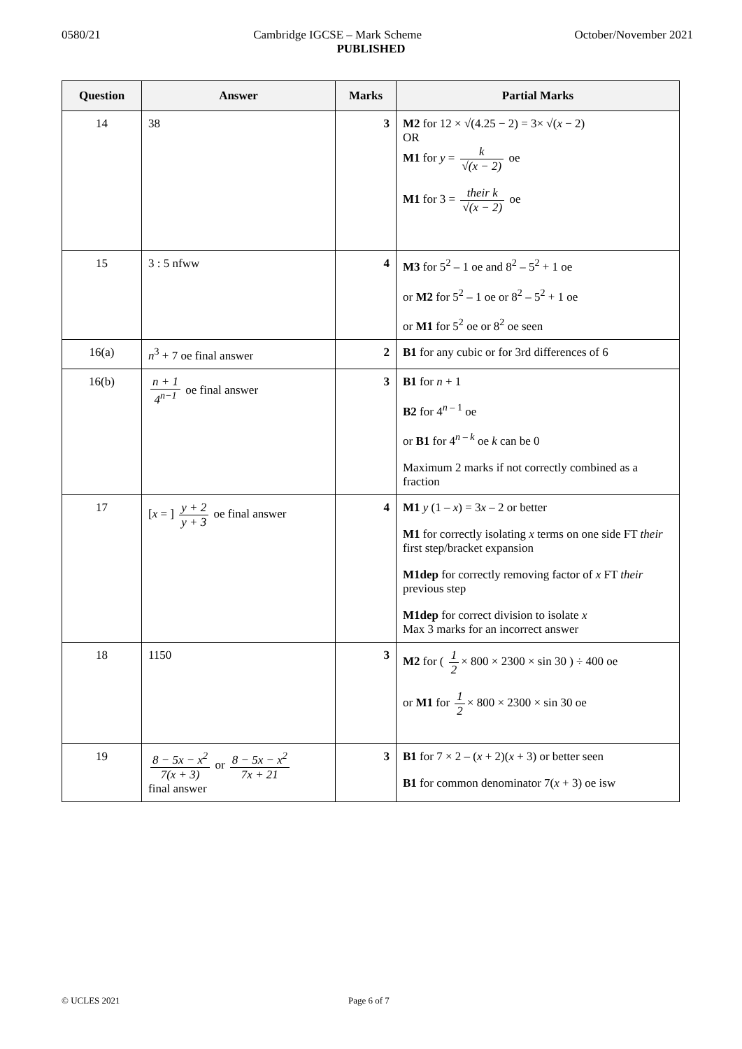0580/21 Cambridge IGCSE – Mark Scheme October/November 2021
PUBLISHED
| Question | Answer | Marks | Partial Marks |
| --- | --- | --- | --- |
| 14 | 38 | 3 | M2 for 12 × √(4.25 − 2) = 3× √( x − 2) OR M1 for y = k √(x − 2) oe M1 for 3 = their k √(x − 2) oe |
| 15 | 3 : 5 nfww | 4 | M3 for 5<sup>2</sup> – 1 oe and 8<sup>2</sup> – 5<sup>2</sup> + 1 oe or M2 for 5<sup>2</sup> – 1 oe or 8<sup>2</sup> – 5<sup>2</sup> + 1 oe or M1 for 5<sup>2</sup> oe or 8<sup>2</sup> oe seen |
| 16(a) | n<sup>3</sup> + 7 oe final answer | 2 | B1 for any cubic or for 3rd differences of 6 |
| 16(b) | n + 1 4<sup>n−1</sup> oe final answer | 3 | B1 for n + 1 B2 for 4<sup>n – 1</sup> oe or B1 for 4<sup>n – k</sup> oe k can be 0 Maximum 2 marks if not correctly combined as a fraction |
| 17 | [ x = ] y + 2 y + 3 oe final answer | 4 | M1 y (1 – x ) = 3 x – 2 or better M1 for correctly isolating x terms on one side FT their first step/bracket expansion M1dep for correctly removing factor of x FT their previous step M1dep for correct division to isolate x Max 3 marks for an incorrect answer |
| 18 | 1150 | 3 | M2 for ( 1 2 × 800 × 2300 × sin 30 ) ÷ 400 oe or M1 for 1 2 × 800 × 2300 × sin 30 oe |
| 19 | 8 − 5x − x<sup>2</sup> 7(x + 3) or 8 − 5x − x<sup>2</sup> 7x + 21 final answer | 3 | B1 for 7 × 2 – ( x + 2)( x + 3) or better seen B1 for common denominator 7( x + 3) oe isw |
© UCLES 2021 Page 6 of 7